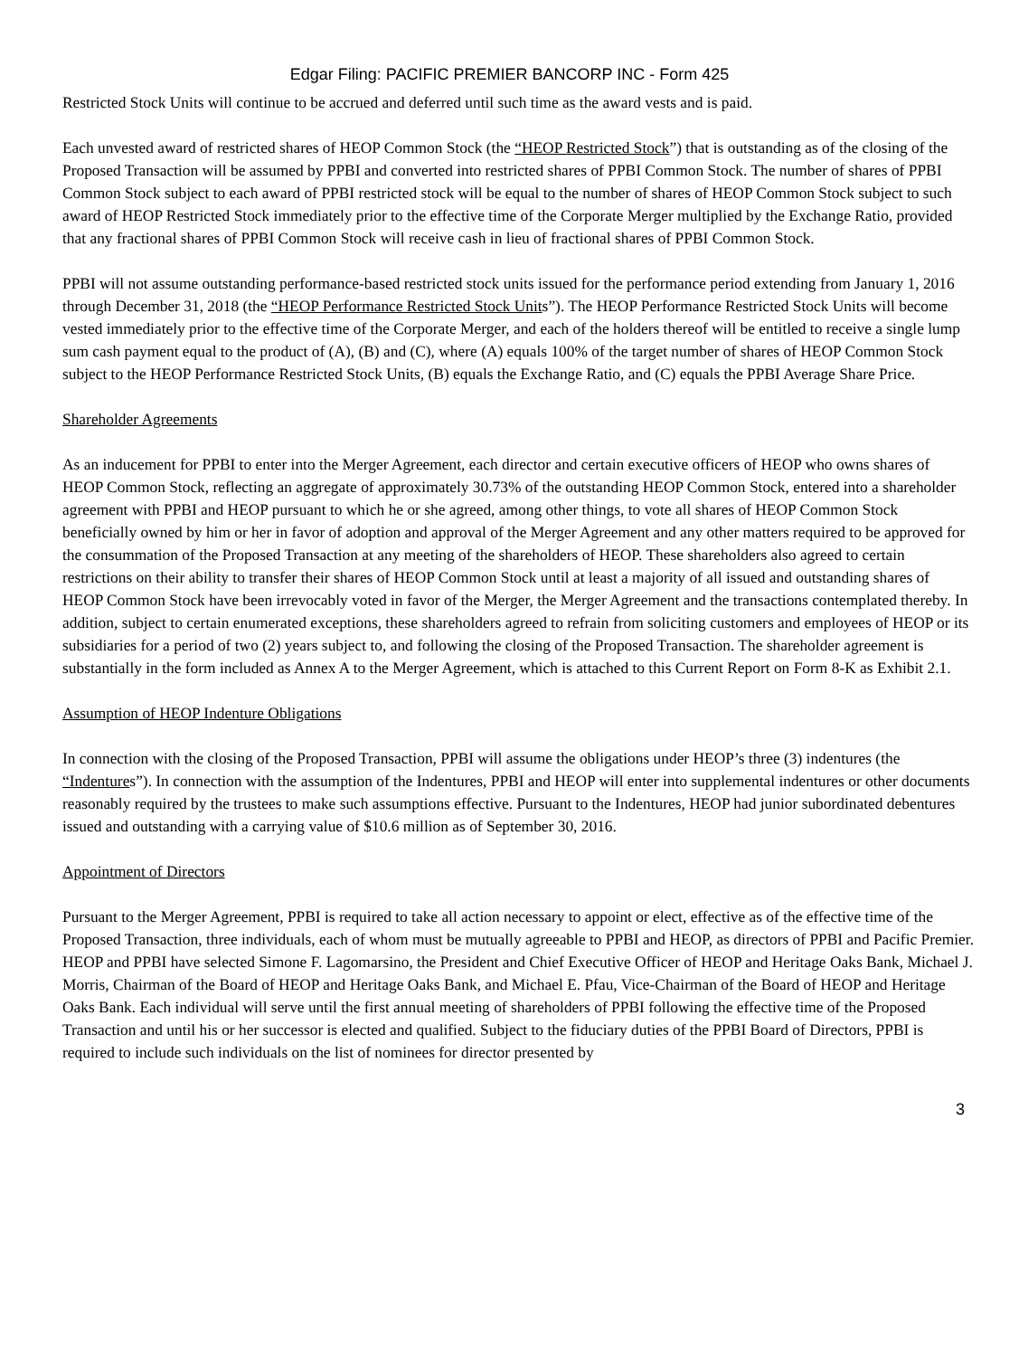Edgar Filing: PACIFIC PREMIER BANCORP INC - Form 425
Restricted Stock Units will continue to be accrued and deferred until such time as the award vests and is paid.
Each unvested award of restricted shares of HEOP Common Stock (the “HEOP Restricted Stock”) that is outstanding as of the closing of the Proposed Transaction will be assumed by PPBI and converted into restricted shares of PPBI Common Stock. The number of shares of PPBI Common Stock subject to each award of PPBI restricted stock will be equal to the number of shares of HEOP Common Stock subject to such award of HEOP Restricted Stock immediately prior to the effective time of the Corporate Merger multiplied by the Exchange Ratio, provided that any fractional shares of PPBI Common Stock will receive cash in lieu of fractional shares of PPBI Common Stock.
PPBI will not assume outstanding performance-based restricted stock units issued for the performance period extending from January 1, 2016 through December 31, 2018 (the “HEOP Performance Restricted Stock Units”). The HEOP Performance Restricted Stock Units will become vested immediately prior to the effective time of the Corporate Merger, and each of the holders thereof will be entitled to receive a single lump sum cash payment equal to the product of (A), (B) and (C), where (A) equals 100% of the target number of shares of HEOP Common Stock subject to the HEOP Performance Restricted Stock Units, (B) equals the Exchange Ratio, and (C) equals the PPBI Average Share Price.
Shareholder Agreements
As an inducement for PPBI to enter into the Merger Agreement, each director and certain executive officers of HEOP who owns shares of HEOP Common Stock, reflecting an aggregate of approximately 30.73% of the outstanding HEOP Common Stock, entered into a shareholder agreement with PPBI and HEOP pursuant to which he or she agreed, among other things, to vote all shares of HEOP Common Stock beneficially owned by him or her in favor of adoption and approval of the Merger Agreement and any other matters required to be approved for the consummation of the Proposed Transaction at any meeting of the shareholders of HEOP. These shareholders also agreed to certain restrictions on their ability to transfer their shares of HEOP Common Stock until at least a majority of all issued and outstanding shares of HEOP Common Stock have been irrevocably voted in favor of the Merger, the Merger Agreement and the transactions contemplated thereby. In addition, subject to certain enumerated exceptions, these shareholders agreed to refrain from soliciting customers and employees of HEOP or its subsidiaries for a period of two (2) years subject to, and following the closing of the Proposed Transaction. The shareholder agreement is substantially in the form included as Annex A to the Merger Agreement, which is attached to this Current Report on Form 8-K as Exhibit 2.1.
Assumption of HEOP Indenture Obligations
In connection with the closing of the Proposed Transaction, PPBI will assume the obligations under HEOP’s three (3) indentures (the “Indentures”). In connection with the assumption of the Indentures, PPBI and HEOP will enter into supplemental indentures or other documents reasonably required by the trustees to make such assumptions effective. Pursuant to the Indentures, HEOP had junior subordinated debentures issued and outstanding with a carrying value of $10.6 million as of September 30, 2016.
Appointment of Directors
Pursuant to the Merger Agreement, PPBI is required to take all action necessary to appoint or elect, effective as of the effective time of the Proposed Transaction, three individuals, each of whom must be mutually agreeable to PPBI and HEOP, as directors of PPBI and Pacific Premier. HEOP and PPBI have selected Simone F. Lagomarsino, the President and Chief Executive Officer of HEOP and Heritage Oaks Bank, Michael J. Morris, Chairman of the Board of HEOP and Heritage Oaks Bank, and Michael E. Pfau, Vice-Chairman of the Board of HEOP and Heritage Oaks Bank. Each individual will serve until the first annual meeting of shareholders of PPBI following the effective time of the Proposed Transaction and until his or her successor is elected and qualified. Subject to the fiduciary duties of the PPBI Board of Directors, PPBI is required to include such individuals on the list of nominees for director presented by
3